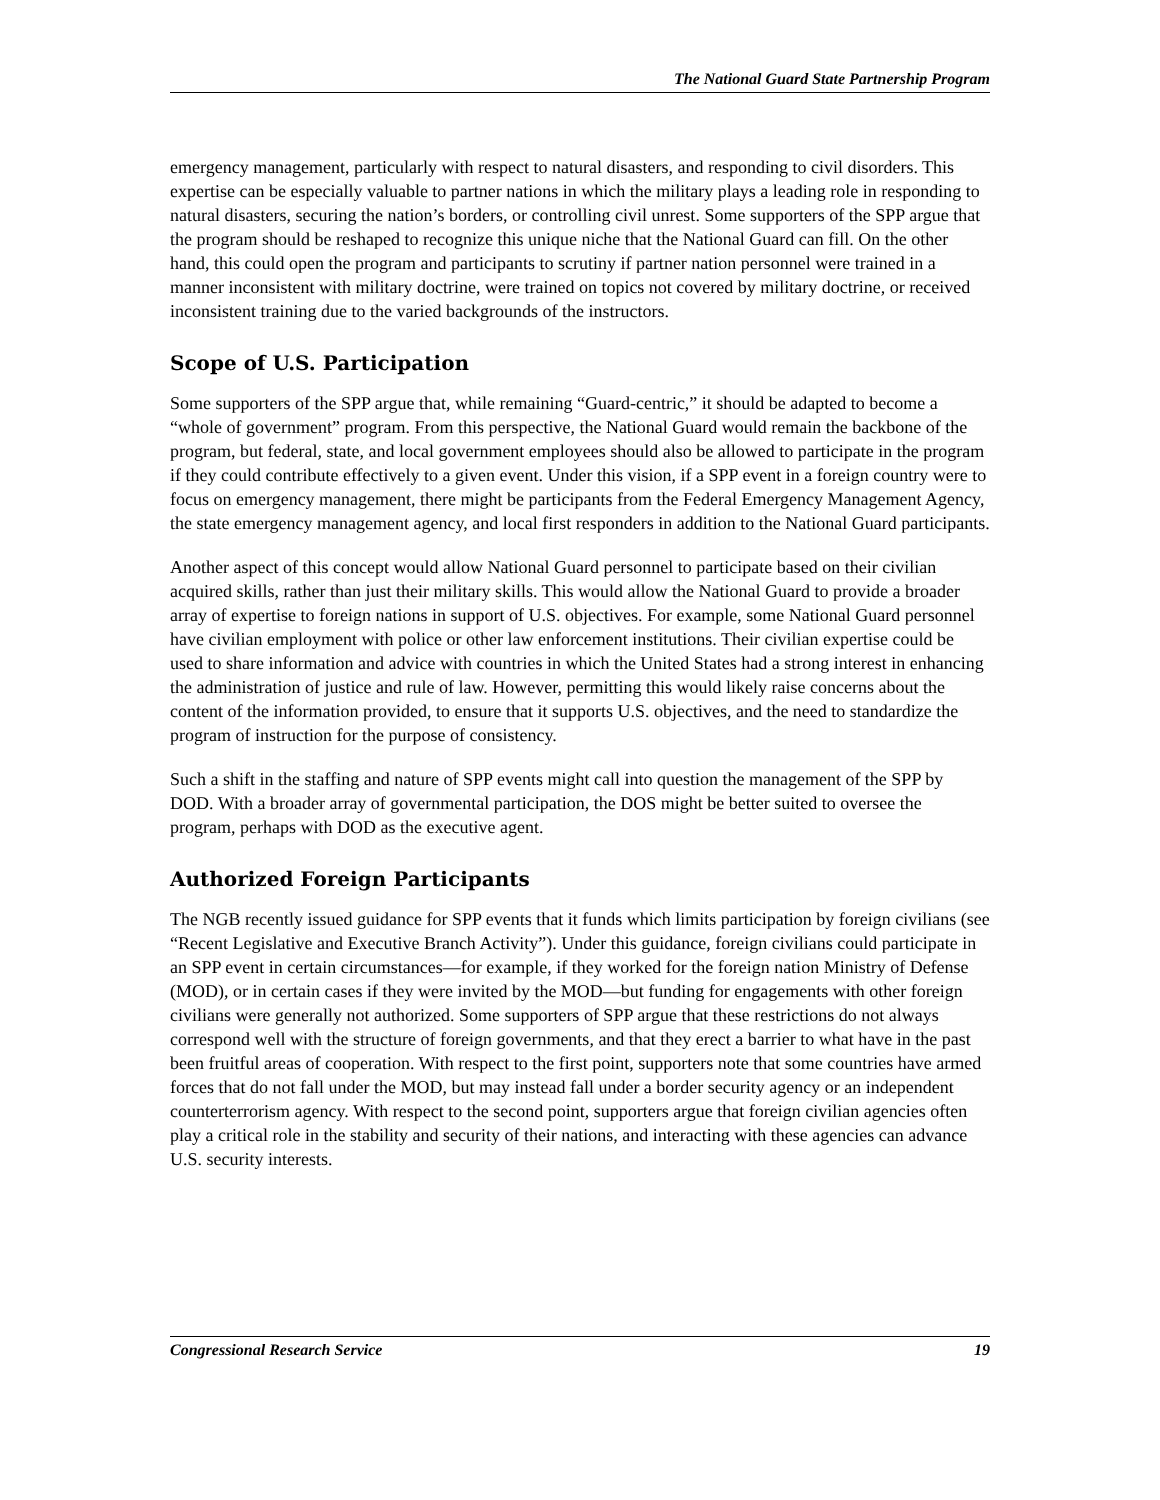The National Guard State Partnership Program
emergency management, particularly with respect to natural disasters, and responding to civil disorders. This expertise can be especially valuable to partner nations in which the military plays a leading role in responding to natural disasters, securing the nation’s borders, or controlling civil unrest. Some supporters of the SPP argue that the program should be reshaped to recognize this unique niche that the National Guard can fill. On the other hand, this could open the program and participants to scrutiny if partner nation personnel were trained in a manner inconsistent with military doctrine, were trained on topics not covered by military doctrine, or received inconsistent training due to the varied backgrounds of the instructors.
Scope of U.S. Participation
Some supporters of the SPP argue that, while remaining “Guard-centric,” it should be adapted to become a “whole of government” program. From this perspective, the National Guard would remain the backbone of the program, but federal, state, and local government employees should also be allowed to participate in the program if they could contribute effectively to a given event. Under this vision, if a SPP event in a foreign country were to focus on emergency management, there might be participants from the Federal Emergency Management Agency, the state emergency management agency, and local first responders in addition to the National Guard participants.
Another aspect of this concept would allow National Guard personnel to participate based on their civilian acquired skills, rather than just their military skills. This would allow the National Guard to provide a broader array of expertise to foreign nations in support of U.S. objectives. For example, some National Guard personnel have civilian employment with police or other law enforcement institutions. Their civilian expertise could be used to share information and advice with countries in which the United States had a strong interest in enhancing the administration of justice and rule of law. However, permitting this would likely raise concerns about the content of the information provided, to ensure that it supports U.S. objectives, and the need to standardize the program of instruction for the purpose of consistency.
Such a shift in the staffing and nature of SPP events might call into question the management of the SPP by DOD. With a broader array of governmental participation, the DOS might be better suited to oversee the program, perhaps with DOD as the executive agent.
Authorized Foreign Participants
The NGB recently issued guidance for SPP events that it funds which limits participation by foreign civilians (see “Recent Legislative and Executive Branch Activity”). Under this guidance, foreign civilians could participate in an SPP event in certain circumstances—for example, if they worked for the foreign nation Ministry of Defense (MOD), or in certain cases if they were invited by the MOD—but funding for engagements with other foreign civilians were generally not authorized. Some supporters of SPP argue that these restrictions do not always correspond well with the structure of foreign governments, and that they erect a barrier to what have in the past been fruitful areas of cooperation. With respect to the first point, supporters note that some countries have armed forces that do not fall under the MOD, but may instead fall under a border security agency or an independent counterterrorism agency. With respect to the second point, supporters argue that foreign civilian agencies often play a critical role in the stability and security of their nations, and interacting with these agencies can advance U.S. security interests.
Congressional Research Service 19